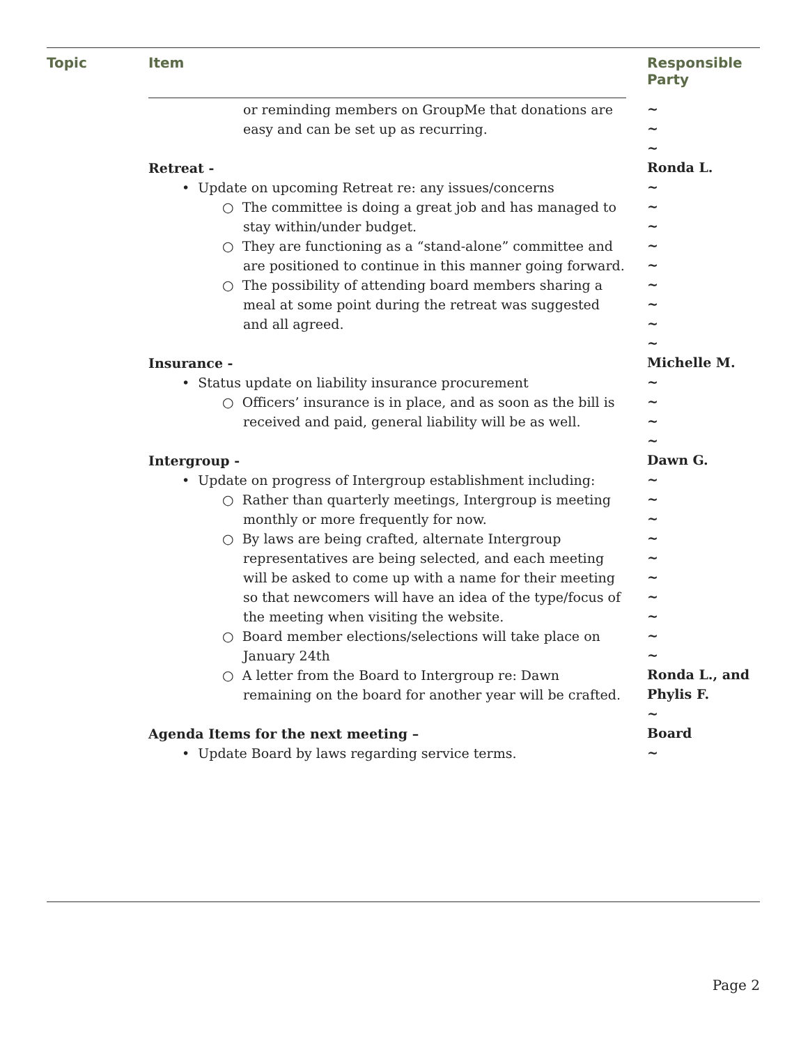Topic Item Responsible
Party
or reminding members on GroupMe that donations are easy and can be set up as recurring.
Retreat -
• Update on upcoming Retreat re: any issues/concerns
○ The committee is doing a great job and has managed to stay within/under budget.
○ They are functioning as a “stand-alone” committee and are positioned to continue in this manner going forward.
○ The possibility of attending board members sharing a meal at some point during the retreat was suggested and all agreed.
Insurance -
• Status update on liability insurance procurement
○ Officers’ insurance is in place, and as soon as the bill is received and paid, general liability will be as well.
Intergroup -
• Update on progress of Intergroup establishment including:
○ Rather than quarterly meetings, Intergroup is meeting monthly or more frequently for now.
○ By laws are being crafted, alternate Intergroup representatives are being selected, and each meeting will be asked to come up with a name for their meeting so that newcomers will have an idea of the type/focus of the meeting when visiting the website.
○ Board member elections/selections will take place on January 24th
○ A letter from the Board to Intergroup re: Dawn remaining on the board for another year will be crafted.
Agenda Items for the next meeting –
• Update Board by laws regarding service terms.
~
~
~
Ronda L.
~
~
~
~
~
~
~
~
~
Michelle M.
~
~
~
~
Dawn G.
~
~
~
~
~
~
~
~
~
~
Ronda L., and Phylis F.
~
Board
~
Page 2